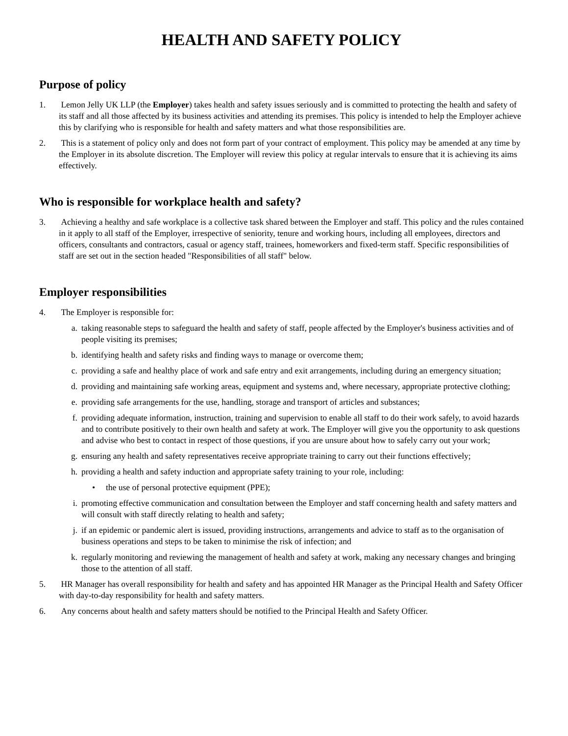HEALTH AND SAFETY POLICY
Purpose of policy
1. Lemon Jelly UK LLP (the Employer) takes health and safety issues seriously and is committed to protecting the health and safety of its staff and all those affected by its business activities and attending its premises. This policy is intended to help the Employer achieve this by clarifying who is responsible for health and safety matters and what those responsibilities are.
2. This is a statement of policy only and does not form part of your contract of employment. This policy may be amended at any time by the Employer in its absolute discretion. The Employer will review this policy at regular intervals to ensure that it is achieving its aims effectively.
Who is responsible for workplace health and safety?
3. Achieving a healthy and safe workplace is a collective task shared between the Employer and staff. This policy and the rules contained in it apply to all staff of the Employer, irrespective of seniority, tenure and working hours, including all employees, directors and officers, consultants and contractors, casual or agency staff, trainees, homeworkers and fixed-term staff. Specific responsibilities of staff are set out in the section headed "Responsibilities of all staff" below.
Employer responsibilities
4. The Employer is responsible for:
a. taking reasonable steps to safeguard the health and safety of staff, people affected by the Employer's business activities and of people visiting its premises;
b. identifying health and safety risks and finding ways to manage or overcome them;
c. providing a safe and healthy place of work and safe entry and exit arrangements, including during an emergency situation;
d. providing and maintaining safe working areas, equipment and systems and, where necessary, appropriate protective clothing;
e. providing safe arrangements for the use, handling, storage and transport of articles and substances;
f. providing adequate information, instruction, training and supervision to enable all staff to do their work safely, to avoid hazards and to contribute positively to their own health and safety at work. The Employer will give you the opportunity to ask questions and advise who best to contact in respect of those questions, if you are unsure about how to safely carry out your work;
g. ensuring any health and safety representatives receive appropriate training to carry out their functions effectively;
h. providing a health and safety induction and appropriate safety training to your role, including:
• the use of personal protective equipment (PPE);
i. promoting effective communication and consultation between the Employer and staff concerning health and safety matters and will consult with staff directly relating to health and safety;
j. if an epidemic or pandemic alert is issued, providing instructions, arrangements and advice to staff as to the organisation of business operations and steps to be taken to minimise the risk of infection; and
k. regularly monitoring and reviewing the management of health and safety at work, making any necessary changes and bringing those to the attention of all staff.
5. HR Manager has overall responsibility for health and safety and has appointed HR Manager as the Principal Health and Safety Officer with day-to-day responsibility for health and safety matters.
6. Any concerns about health and safety matters should be notified to the Principal Health and Safety Officer.